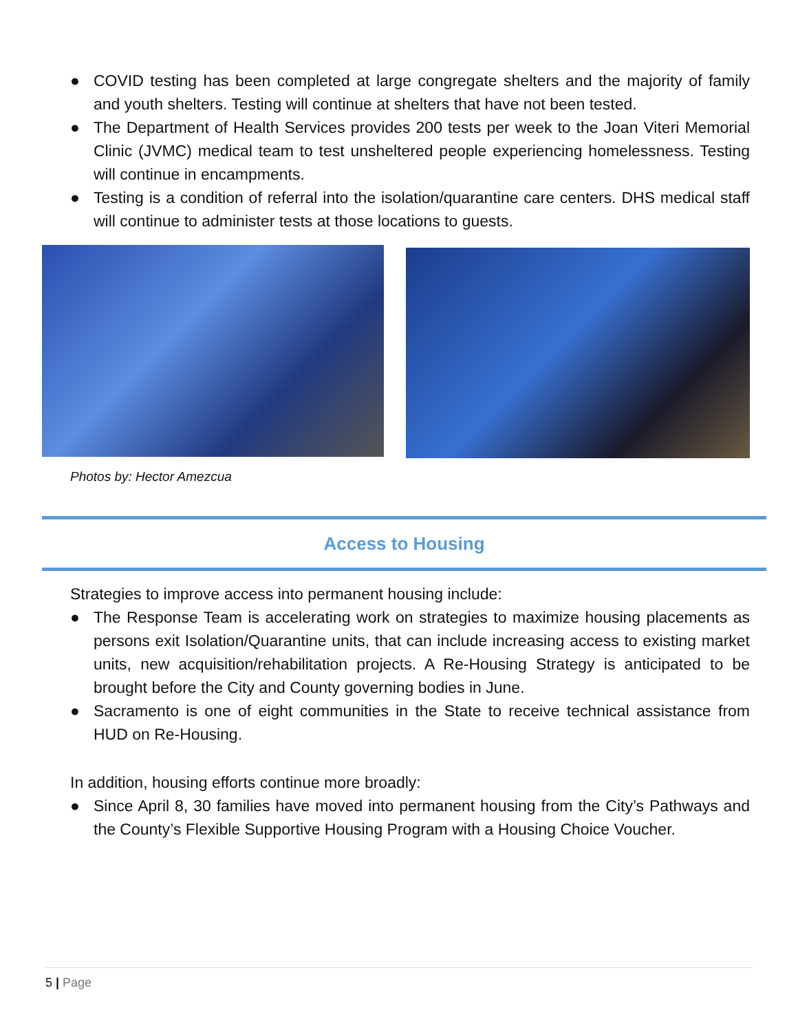● COVID testing has been completed at large congregate shelters and the majority of family and youth shelters. Testing will continue at shelters that have not been tested.
● The Department of Health Services provides 200 tests per week to the Joan Viteri Memorial Clinic (JVMC) medical team to test unsheltered people experiencing homelessness. Testing will continue in encampments.
● Testing is a condition of referral into the isolation/quarantine care centers. DHS medical staff will continue to administer tests at those locations to guests.
Photos by: Hector Amezcua
Access to Housing
Strategies to improve access into permanent housing include:
● The Response Team is accelerating work on strategies to maximize housing placements as persons exit Isolation/Quarantine units, that can include increasing access to existing market units, new acquisition/rehabilitation projects. A Re-Housing Strategy is anticipated to be brought before the City and County governing bodies in June.
● Sacramento is one of eight communities in the State to receive technical assistance from HUD on Re-Housing.
In addition, housing efforts continue more broadly:
● Since April 8, 30 families have moved into permanent housing from the City’s Pathways and the County’s Flexible Supportive Housing Program with a Housing Choice Voucher.
5 | Page